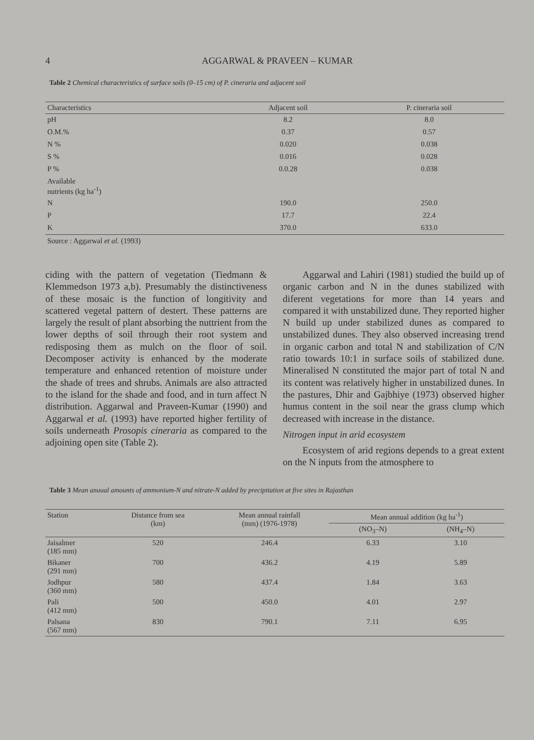4 AGGARWAL & PRAVEEN – KUMAR
Table 2 Chemical characteristics of surface soils (0–15 cm) of P. cineraria and adjacent soil
| Characteristics | Adjacent soil | P. cineraria soil |
| --- | --- | --- |
| pH | 8.2 | 8.0 |
| O.M.% | 0.37 | 0.57 |
| N % | 0.020 | 0.038 |
| S % | 0.016 | 0.028 |
| P % | 0.0.28 | 0.038 |
| Available nutrients (kg ha<sup>-1</sup>) | | |
| N | 190.0 | 250.0 |
| P | 17.7 | 22.4 |
| K | 370.0 | 633.0 |
Source : Aggarwal et al. (1993)
ciding with the pattern of vegetation (Tiedmann & Klemmedson 1973 a,b). Presumably the distinctiveness of these mosaic is the function of longitivity and scattered vegetal pattern of destert. These patterns are largely the result of plant absorbing the nuttrient from the lower depths of soil through their root system and redisposing them as mulch on the floor of soil. Decomposer activity is enhanced by the moderate temperature and enhanced retention of moisture under the shade of trees and shrubs. Animals are also attracted to the island for the shade and food, and in turn affect N distribution. Aggarwal and Praveen-Kumar (1990) and Aggarwal et al. (1993) have reported higher fertility of soils underneath Prosopis cineraria as compared to the adjoining open site (Table 2).
Aggarwal and Lahiri (1981) studied the build up of organic carbon and N in the dunes stabilized with diferent vegetations for more than 14 years and compared it with unstabilized dune. They reported higher N build up under stabilized dunes as compared to unstabilized dunes. They also observed increasing trend in organic carbon and total N and stabilization of C/N ratio towards 10:1 in surface soils of stabilized dune. Mineralised N constituted the major part of total N and its content was relatively higher in unstabilized dunes. In the pastures, Dhir and Gajbhiye (1973) observed higher humus content in the soil near the grass clump which decreased with increase in the distance.
Nitrogen input in arid ecosystem
Ecosystem of arid regions depends to a great extent on the N inputs from the atmosphere to
Table 3 Mean anuual amounts of ammonium-N and nitrate-N added by precipitation at five sites in Rajasthan
| Station | Distance from sea (km) | Mean annual rainfall (mm) (1976-1978) | Mean annual addition (kg ha<sup>-1</sup>) | |
| --- | --- | --- | --- | --- |
| | | | (NO<sub>3</sub>–N) | (NH<sub>4</sub>–N) |
| Jaisalmer (185 mm) | 520 | 246.4 | 6.33 | 3.10 |
| Bikaner (291 mm) | 700 | 436.2 | 4.19 | 5.89 |
| Jodhpur (360 mm) | 580 | 437.4 | 1.84 | 3.63 |
| Pali (412 mm) | 500 | 450.0 | 4.01 | 2.97 |
| Palsana (567 mm) | 830 | 790.1 | 7.11 | 6.95 |